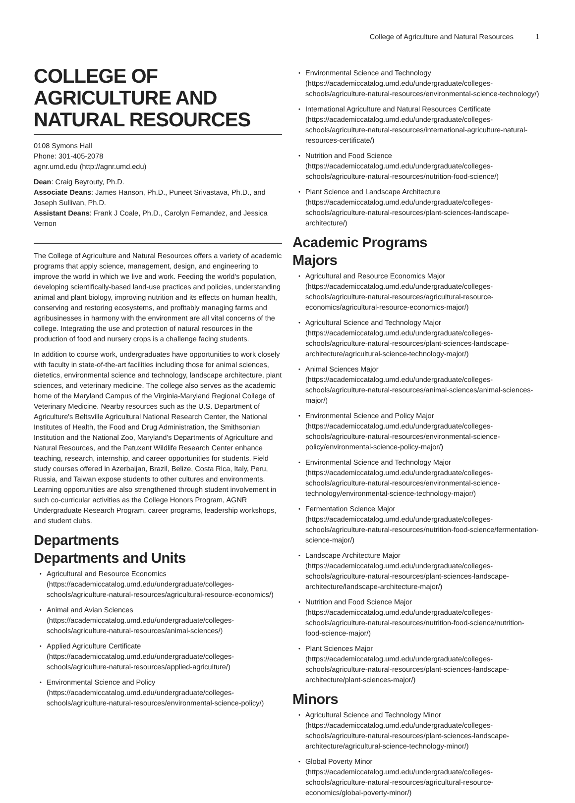College of Agriculture and Natural Resources 1
COLLEGE OF AGRICULTURE AND NATURAL RESOURCES
0108 Symons Hall
Phone: 301-405-2078
agnr.umd.edu (http://agnr.umd.edu)
Dean: Craig Beyrouty, Ph.D.
Associate Deans: James Hanson, Ph.D., Puneet Srivastava, Ph.D., and Joseph Sullivan, Ph.D.
Assistant Deans: Frank J Coale, Ph.D., Carolyn Fernandez, and Jessica Vernon
The College of Agriculture and Natural Resources offers a variety of academic programs that apply science, management, design, and engineering to improve the world in which we live and work. Feeding the world's population, developing scientifically-based land-use practices and policies, understanding animal and plant biology, improving nutrition and its effects on human health, conserving and restoring ecosystems, and profitably managing farms and agribusinesses in harmony with the environment are all vital concerns of the college. Integrating the use and protection of natural resources in the production of food and nursery crops is a challenge facing students.
In addition to course work, undergraduates have opportunities to work closely with faculty in state-of-the-art facilities including those for animal sciences, dietetics, environmental science and technology, landscape architecture, plant sciences, and veterinary medicine. The college also serves as the academic home of the Maryland Campus of the Virginia-Maryland Regional College of Veterinary Medicine. Nearby resources such as the U.S. Department of Agriculture's Beltsville Agricultural National Research Center, the National Institutes of Health, the Food and Drug Administration, the Smithsonian Institution and the National Zoo, Maryland's Departments of Agriculture and Natural Resources, and the Patuxent Wildlife Research Center enhance teaching, research, internship, and career opportunities for students. Field study courses offered in Azerbaijan, Brazil, Belize, Costa Rica, Italy, Peru, Russia, and Taiwan expose students to other cultures and environments. Learning opportunities are also strengthened through student involvement in such co-curricular activities as the College Honors Program, AGNR Undergraduate Research Program, career programs, leadership workshops, and student clubs.
Departments
Departments and Units
Agricultural and Resource Economics (https://academiccatalog.umd.edu/undergraduate/colleges-schools/agriculture-natural-resources/agricultural-resource-economics/)
Animal and Avian Sciences (https://academiccatalog.umd.edu/undergraduate/colleges-schools/agriculture-natural-resources/animal-sciences/)
Applied Agriculture Certificate (https://academiccatalog.umd.edu/undergraduate/colleges-schools/agriculture-natural-resources/applied-agriculture/)
Environmental Science and Policy (https://academiccatalog.umd.edu/undergraduate/colleges-schools/agriculture-natural-resources/environmental-science-policy/)
Environmental Science and Technology (https://academiccatalog.umd.edu/undergraduate/colleges-schools/agriculture-natural-resources/environmental-science-technology/)
International Agriculture and Natural Resources Certificate (https://academiccatalog.umd.edu/undergraduate/colleges-schools/agriculture-natural-resources/international-agriculture-natural-resources-certificate/)
Nutrition and Food Science (https://academiccatalog.umd.edu/undergraduate/colleges-schools/agriculture-natural-resources/nutrition-food-science/)
Plant Science and Landscape Architecture (https://academiccatalog.umd.edu/undergraduate/colleges-schools/agriculture-natural-resources/plant-sciences-landscape-architecture/)
Academic Programs
Majors
Agricultural and Resource Economics Major (https://academiccatalog.umd.edu/undergraduate/colleges-schools/agriculture-natural-resources/agricultural-resource-economics/agricultural-resource-economics-major/)
Agricultural Science and Technology Major (https://academiccatalog.umd.edu/undergraduate/colleges-schools/agriculture-natural-resources/plant-sciences-landscape-architecture/agricultural-science-technology-major/)
Animal Sciences Major (https://academiccatalog.umd.edu/undergraduate/colleges-schools/agriculture-natural-resources/animal-sciences/animal-sciences-major/)
Environmental Science and Policy Major (https://academiccatalog.umd.edu/undergraduate/colleges-schools/agriculture-natural-resources/environmental-science-policy/environmental-science-policy-major/)
Environmental Science and Technology Major (https://academiccatalog.umd.edu/undergraduate/colleges-schools/agriculture-natural-resources/environmental-science-technology/environmental-science-technology-major/)
Fermentation Science Major (https://academiccatalog.umd.edu/undergraduate/colleges-schools/agriculture-natural-resources/nutrition-food-science/fermentation-science-major/)
Landscape Architecture Major (https://academiccatalog.umd.edu/undergraduate/colleges-schools/agriculture-natural-resources/plant-sciences-landscape-architecture/landscape-architecture-major/)
Nutrition and Food Science Major (https://academiccatalog.umd.edu/undergraduate/colleges-schools/agriculture-natural-resources/nutrition-food-science/nutrition-food-science-major/)
Plant Sciences Major (https://academiccatalog.umd.edu/undergraduate/colleges-schools/agriculture-natural-resources/plant-sciences-landscape-architecture/plant-sciences-major/)
Minors
Agricultural Science and Technology Minor (https://academiccatalog.umd.edu/undergraduate/colleges-schools/agriculture-natural-resources/plant-sciences-landscape-architecture/agricultural-science-technology-minor/)
Global Poverty Minor (https://academiccatalog.umd.edu/undergraduate/colleges-schools/agriculture-natural-resources/agricultural-resource-economics/global-poverty-minor/)